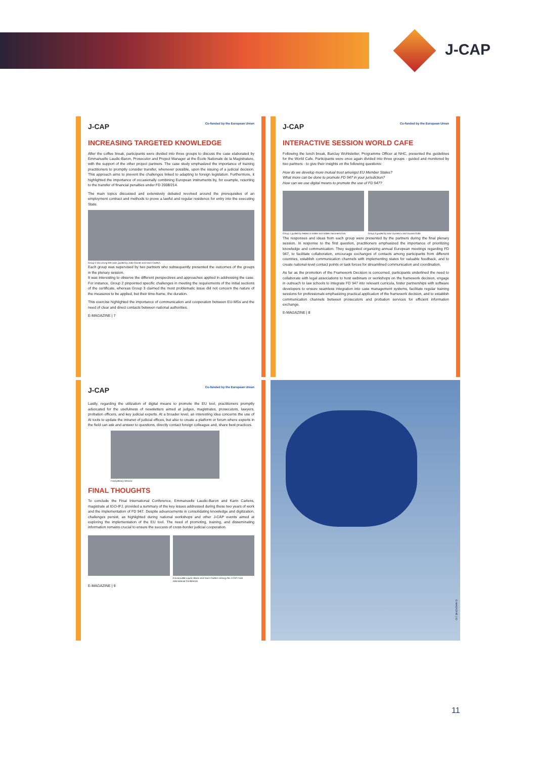J-CAP
J-CAP
Co-funded by the European Union
INCREASING TARGETED KNOWLEDGE
After the coffee break, participants were divided into three groups to discuss the case elaborated by Emmanuelle Laudic-Baron, Prosecutor and Project Manager at the École Nationale de la Magistrature, with the support of the other project partners. The case study emphasized the importance of training practitioners to promptly consider transfer, whenever possible, upon the issuing of a judicial decision. This approach aims to prevent the challenges linked to adapting to foreign legislation. Furthermore, it highlighted the importance of occasionally combining European instruments by, for example, resorting to the transfer of financial penalties under FD 2008/214.
The main topics discussed and extensively debated revolved around the prerequisites of an employment contract and methods to prove a lawful and regular residence for entry into the executing State.
Group 2 discussing the case, guided by João Gomes and Karin Carlens.
Each group was supervised by two partners who subsequently presented the outcomes of the groups in the plenary session.
It was interesting to observe the different perspectives and approaches applied in addressing the case. For instance, Group 2 pinpointed specific challenges in meeting the requirements of the initial sections of the certificate, whereas Group 3 claimed the most problematic issue did not concern the nature of the measures to be applied, but their time-frame, the duration.
This exercise highlighted the importance of communication and cooperation between EU-MSs and the need of clear and direct contacts between national authorities.
E-MAGAZINE | 7
J-CAP
Co-funded by the European Union
INTERACTIVE SESSION WORLD CAFE
Following the lunch break, Barclay Wohlstetter, Programme Officer at NHC, presented the guidelines for the World Cafe. Participants were once again divided into three groups - guided and monitored by two partners - to give their insights on the following questions:
How do we develop more mutual trust amongst EU Member States?
What more can be done to promote FD 947 in your jurisdiction?
How can we use digital means to promote the use of FD 947?
Group 1 guided by Rebecca Walter and Walter Hammerschick.
Group 3 guided by Ioan Durnescu and Viviana Gullo.
The responses and ideas from each group were presented by the partners during the final plenary session. In response to the first question, practitioners emphasized the importance of prioritizing knowledge and communication. They suggested organizing annual European meetings regarding FD 947, to facilitate collaboration, encourage exchanges of contacts among participants from different countries, establish communication channels with implementing states for valuable feedback, and to create national-level contact points or task forces for streamlined communication and coordination.
As far as the promotion of the Framework Decision is concerned, participants underlined the need to collaborate with legal associations to host webinars or workshops on the framework decision, engage in outreach to law schools to integrate FD 947 into relevant curricula, foster partnerships with software developers to ensure seamless integration into case management systems, facilitate regular training sessions for professionals emphasizing practical application of the framework decision, and to establish communication channels between prosecutors and probation services for efficient information exchange.
E-MAGAZINE | 8
J-CAP
Co-funded by the European Union
Lastly, regarding the utilization of digital means to promote the EU tool, practitioners promptly advocated for the usefulness of newsletters aimed at judges, magistrates, prosecutors, lawyers, probation officers, and key judicial experts. At a broader level, an interesting idea concerns the use of AI tools to update the intranet of judicial offices, but also to create a platform or forum where experts in the field can ask and answer to questions, directly contact foreign colleague and, share best practices.
Final plenary session.
FINAL THOUGHTS
To conclude the Final International Conference, Emmanuelle Laudic-Baron and Karin Carlens, magistrate at IGO-IFJ, provided a summary of the key issues addressed during these two years of work and the implementation of FD 947. Despite advancements in consolidating knowledge and digitization, challenges persist, as highlighted during national workshops and other J-CAP events aimed at exploring the implementation of the EU tool. The need of promoting, training, and disseminating information remains crucial to ensure the success of cross-border judicial cooperation.
Emmanuelle Laudic-Baron and Karin Carlens closing the J-CAP Final International Conference.
E-MAGAZINE | 9
E-MAGAZINE | 10
11